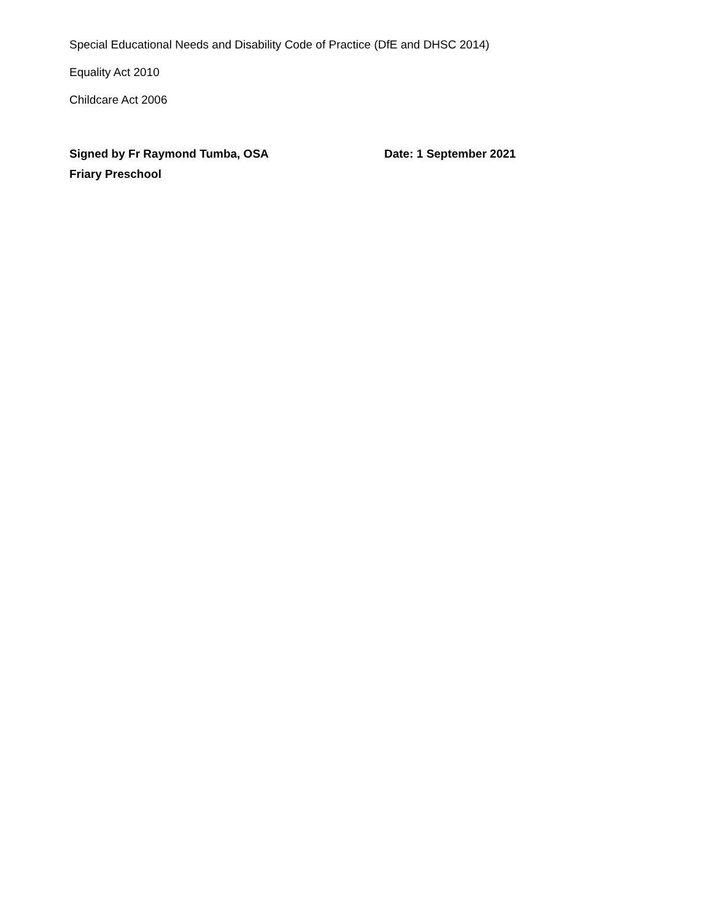Special Educational Needs and Disability Code of Practice (DfE and DHSC 2014)
Equality Act 2010
Childcare Act 2006
Signed by Fr Raymond Tumba, OSA Date: 1 September 2021
Friary Preschool